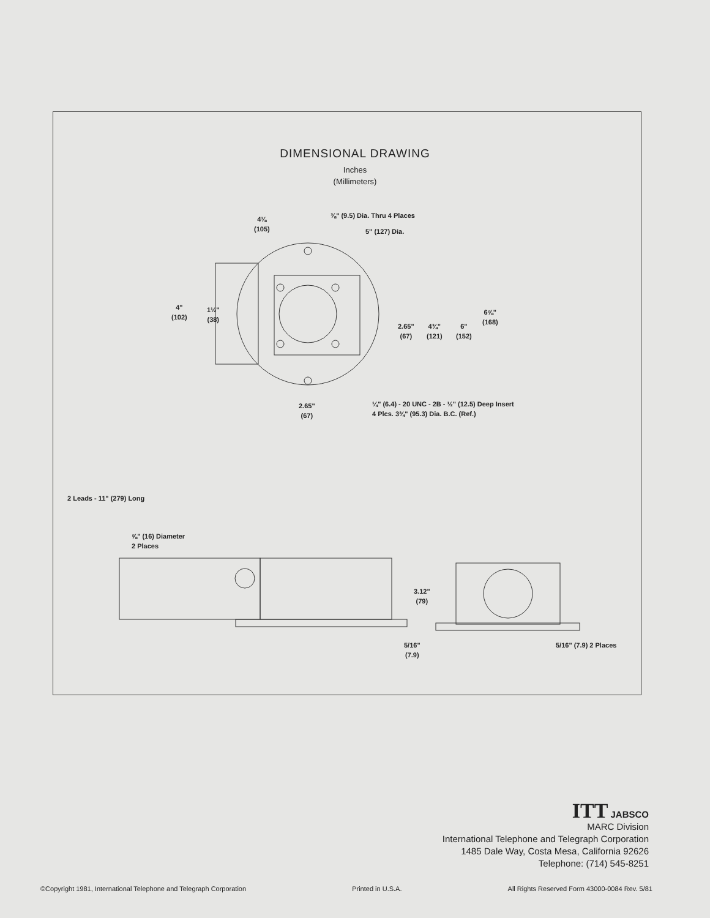DIMENSIONAL DRAWING
Inches
(Millimeters)
4⅛
(105)
⅜" (9.5) Dia. Thru 4 Places
5" (127) Dia.
4"
(102)
1½"
(38)
2.65"
(67)
4¾"
(121)
6"
(152)
6⅝"
(168)
2.65"
(67)
¼" (6.4) - 20 UNC - 2B - ½" (12.5) Deep Insert
4 Plcs. 3¾" (95.3) Dia. B.C. (Ref.)
2 Leads - 11" (279) Long
⅝" (16) Diameter
2 Places
3.12"
(79)
5/16"
(7.9)
5/16" (7.9) 2 Places
ITT JABSCO
MARC Division
International Telephone and Telegraph Corporation
1485 Dale Way, Costa Mesa, California 92626
Telephone: (714) 545-8251
©Copyright 1981, International Telephone and Telegraph Corporation Printed in U.S.A. All Rights Reserved Form 43000-0084 Rev. 5/81